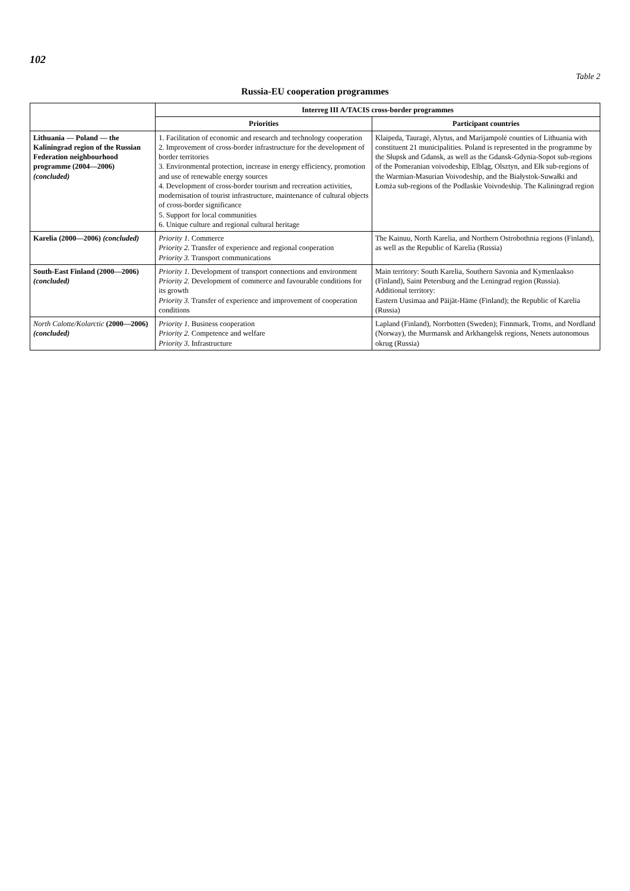102
Table 2
Russia-EU cooperation programmes
| | Interreg III A/TACIS cross-border programmes | |
| --- | --- | --- |
| | Priorities | Participant countries |
| Lithuania — Poland — the Kaliningrad region of the Russian Federation neighbourhood programme (2004—2006) (concluded) | 1. Facilitation of economic and research and technology cooperation 2. Improvement of cross-border infrastructure for the development of border territories 3. Environmental protection, increase in energy efficiency, promotion and use of renewable energy sources 4. Development of cross-border tourism and recreation activities, modernisation of tourist infrastructure, maintenance of cultural objects of cross-border significance 5. Support for local communities 6. Unique culture and regional cultural heritage | Klaipeda, Tauragė, Alytus, and Marijampolė counties of Lithuania with constituent 21 municipalities. Poland is represented in the programme by the Słupsk and Gdansk, as well as the Gdansk-Gdynia-Sopot sub-regions of the Pomeranian voivodeship, Elbląg, Olsztyn, and Ełk sub-regions of the Warmian-Masurian Voivodeship, and the Białystok-Suwałki and Łomża sub-regions of the Podlaskie Voivodeship. The Kaliningrad region |
| Karelia (2000—2006) (concluded) | Priority 1. Commerce Priority 2. Transfer of experience and regional cooperation Priority 3. Transport communications | The Kainuu, North Karelia, and Northern Ostrobothnia regions (Finland), as well as the Republic of Karelia (Russia) |
| South-East Finland (2000—2006) (concluded) | Priority 1. Development of transport connections and environment Priority 2. Development of commerce and favourable conditions for its growth Priority 3. Transfer of experience and improvement of cooperation conditions | Main territory: South Karelia, Southern Savonia and Kymenlaakso (Finland), Saint Petersburg and the Leningrad region (Russia). Additional territory: Eastern Uusimaa and Päijät-Häme (Finland); the Republic of Karelia (Russia) |
| North Calotte/Kolarctic (2000—2006) (concluded) | Priority 1. Business cooperation Priority 2. Competence and welfare Priority 3. Infrastructure | Lapland (Finland), Norrbotten (Sweden); Finnmark, Troms, and Nordland (Norway), the Murmansk and Arkhangelsk regions, Nenets autonomous okrug (Russia) |